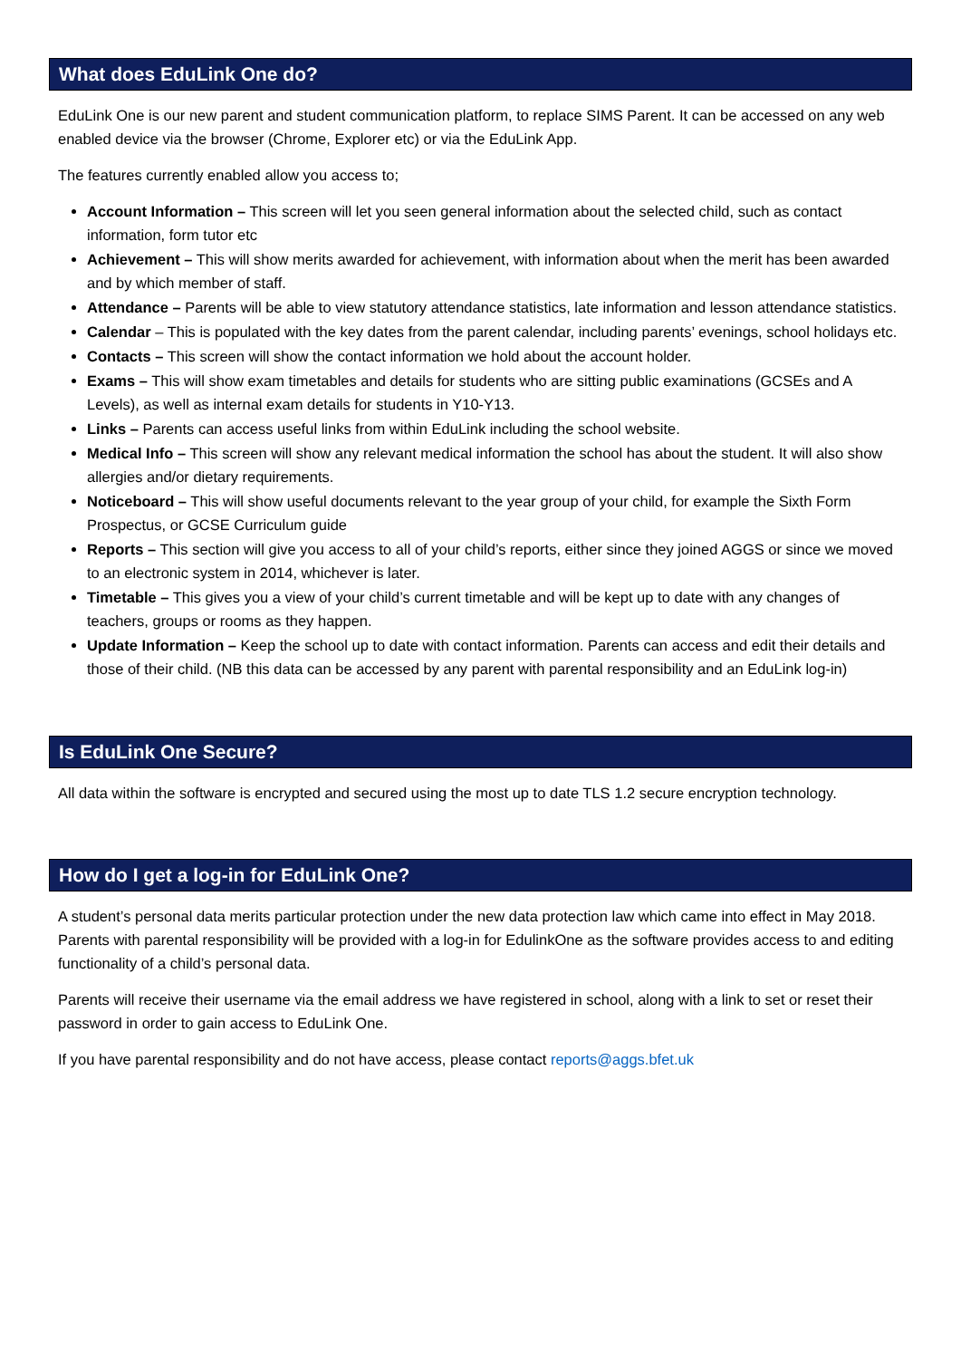What does EduLink One do?
EduLink One is our new parent and student communication platform, to replace SIMS Parent. It can be accessed on any web enabled device via the browser (Chrome, Explorer etc) or via the EduLink App.
The features currently enabled allow you access to;
Account Information – This screen will let you seen general information about the selected child, such as contact information, form tutor etc
Achievement – This will show merits awarded for achievement, with information about when the merit has been awarded and by which member of staff.
Attendance – Parents will be able to view statutory attendance statistics, late information and lesson attendance statistics.
Calendar – This is populated with the key dates from the parent calendar, including parents’ evenings, school holidays etc.
Contacts – This screen will show the contact information we hold about the account holder.
Exams – This will show exam timetables and details for students who are sitting public examinations (GCSEs and A Levels), as well as internal exam details for students in Y10-Y13.
Links – Parents can access useful links from within EduLink including the school website.
Medical Info – This screen will show any relevant medical information the school has about the student. It will also show allergies and/or dietary requirements.
Noticeboard – This will show useful documents relevant to the year group of your child, for example the Sixth Form Prospectus, or GCSE Curriculum guide
Reports – This section will give you access to all of your child’s reports, either since they joined AGGS or since we moved to an electronic system in 2014, whichever is later.
Timetable – This gives you a view of your child’s current timetable and will be kept up to date with any changes of teachers, groups or rooms as they happen.
Update Information – Keep the school up to date with contact information. Parents can access and edit their details and those of their child. (NB this data can be accessed by any parent with parental responsibility and an EduLink log-in)
Is EduLink One Secure?
All data within the software is encrypted and secured using the most up to date TLS 1.2 secure encryption technology.
How do I get a log-in for EduLink One?
A student’s personal data merits particular protection under the new data protection law which came into effect in May 2018. Parents with parental responsibility will be provided with a log-in for EdulinkOne as the software provides access to and editing functionality of a child’s personal data.
Parents will receive their username via the email address we have registered in school, along with a link to set or reset their password in order to gain access to EduLink One.
If you have parental responsibility and do not have access, please contact reports@aggs.bfet.uk